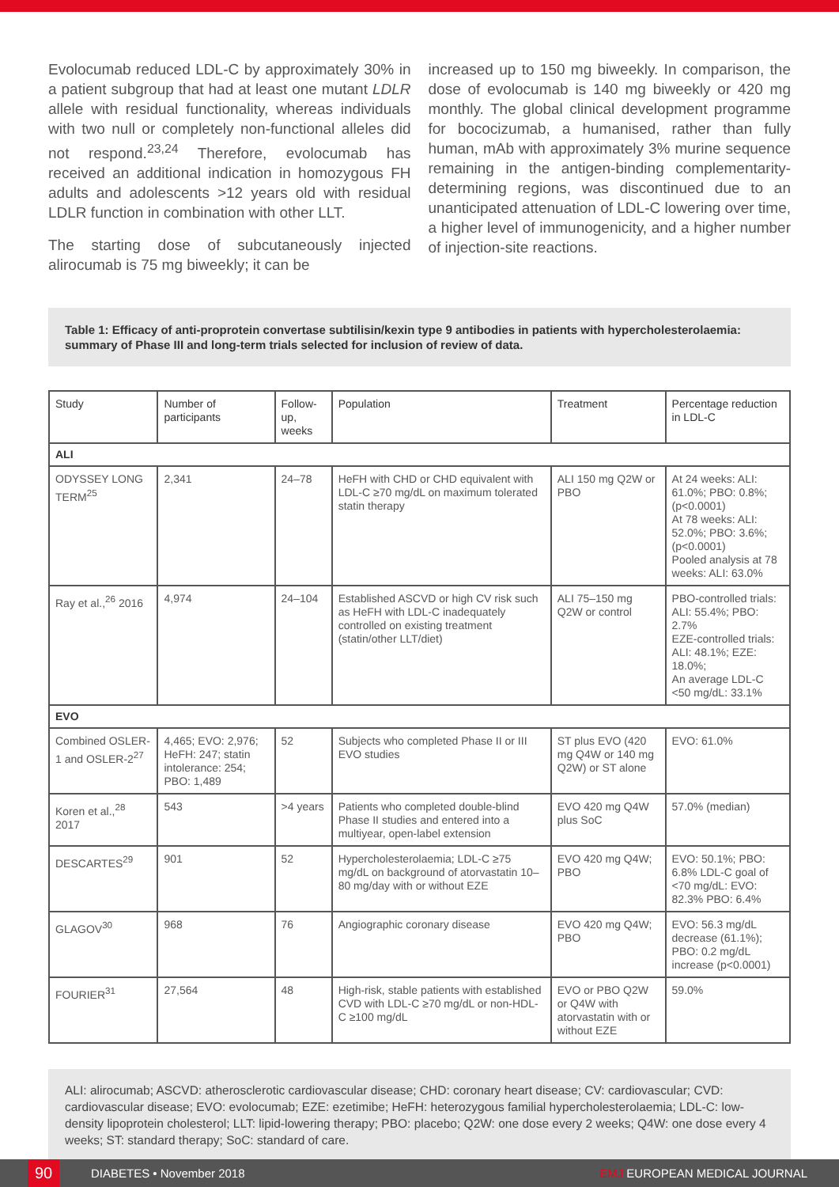Evolocumab reduced LDL-C by approximately 30% in a patient subgroup that had at least one mutant LDLR allele with residual functionality, whereas individuals with two null or completely non-functional alleles did not respond.<sup>23,24</sup> Therefore, evolocumab has received an additional indication in homozygous FH adults and adolescents >12 years old with residual LDLR function in combination with other LLT.
The starting dose of subcutaneously injected alirocumab is 75 mg biweekly; it can be
increased up to 150 mg biweekly. In comparison, the dose of evolocumab is 140 mg biweekly or 420 mg monthly. The global clinical development programme for bococizumab, a humanised, rather than fully human, mAb with approximately 3% murine sequence remaining in the antigen-binding complementarity-determining regions, was discontinued due to an unanticipated attenuation of LDL-C lowering over time, a higher level of immunogenicity, and a higher number of injection-site reactions.
Table 1: Efficacy of anti-proprotein convertase subtilisin/kexin type 9 antibodies in patients with hypercholesterolaemia: summary of Phase III and long-term trials selected for inclusion of review of data.
| Study | Number of participants | Follow-up, weeks | Population | Treatment | Percentage reduction in LDL-C |
| --- | --- | --- | --- | --- | --- |
| ALI | | | | | |
| ODYSSEY LONG TERM<sup>25</sup> | 2,341 | 24–78 | HeFH with CHD or CHD equivalent with LDL-C ≥70 mg/dL on maximum tolerated statin therapy | ALI 150 mg Q2W or PBO | At 24 weeks: ALI: 61.0%; PBO: 0.8%; (p<0.0001) At 78 weeks: ALI: 52.0%; PBO: 3.6%; (p<0.0001) Pooled analysis at 78 weeks: ALI: 63.0% |
| Ray et al.,<sup>26</sup> 2016 | 4,974 | 24–104 | Established ASCVD or high CV risk such as HeFH with LDL-C inadequately controlled on existing treatment (statin/other LLT/diet) | ALI 75–150 mg Q2W or control | PBO-controlled trials: ALI: 55.4%; PBO: 2.7% EZE-controlled trials: ALI: 48.1%; EZE: 18.0%; An average LDL-C <50 mg/dL: 33.1% |
| EVO | | | | | |
| Combined OSLER-1 and OSLER-2<sup>27</sup> | 4,465; EVO: 2,976; HeFH: 247; statin intolerance: 254; PBO: 1,489 | 52 | Subjects who completed Phase II or III EVO studies | ST plus EVO (420 mg Q4W or 140 mg Q2W) or ST alone | EVO: 61.0% |
| Koren et al.,<sup>28</sup> 2017 | 543 | >4 years | Patients who completed double-blind Phase II studies and entered into a multiyear, open-label extension | EVO 420 mg Q4W plus SoC | 57.0% (median) |
| DESCARTES<sup>29</sup> | 901 | 52 | Hypercholesterolaemia; LDL-C ≥75 mg/dL on background of atorvastatin 10–80 mg/day with or without EZE | EVO 420 mg Q4W; PBO | EVO: 50.1%; PBO: 6.8% LDL-C goal of <70 mg/dL: EVO: 82.3% PBO: 6.4% |
| GLAGOV<sup>30</sup> | 968 | 76 | Angiographic coronary disease | EVO 420 mg Q4W; PBO | EVO: 56.3 mg/dL decrease (61.1%); PBO: 0.2 mg/dL increase (p<0.0001) |
| FOURIER<sup>31</sup> | 27,564 | 48 | High-risk, stable patients with established CVD with LDL-C ≥70 mg/dL or non-HDL-C ≥100 mg/dL | EVO or PBO Q2W or Q4W with atorvastatin with or without EZE | 59.0% |
ALI: alirocumab; ASCVD: atherosclerotic cardiovascular disease; CHD: coronary heart disease; CV: cardiovascular; CVD: cardiovascular disease; EVO: evolocumab; EZE: ezetimibe; HeFH: heterozygous familial hypercholesterolaemia; LDL-C: low-density lipoprotein cholesterol; LLT: lipid-lowering therapy; PBO: placebo; Q2W: one dose every 2 weeks; Q4W: one dose every 4 weeks; ST: standard therapy; SoC: standard of care.
90
DIABETES • November 2018 EMJ EUROPEAN MEDICAL JOURNAL